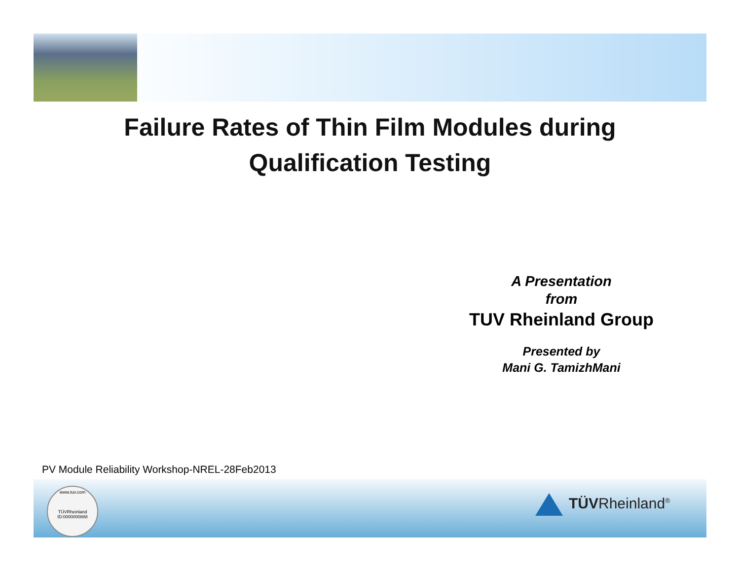Failure Rates of Thin Film Modules during
Qualification Testing
A Presentation
from
TUV Rheinland Group
Presented by
Mani G. TamizhMani
PV Module Reliability Workshop-NREL-28Feb2013
www.tuv.com
TÜVRheinland
ID:0000000888
TÜVRheinland<sup>®</sup>